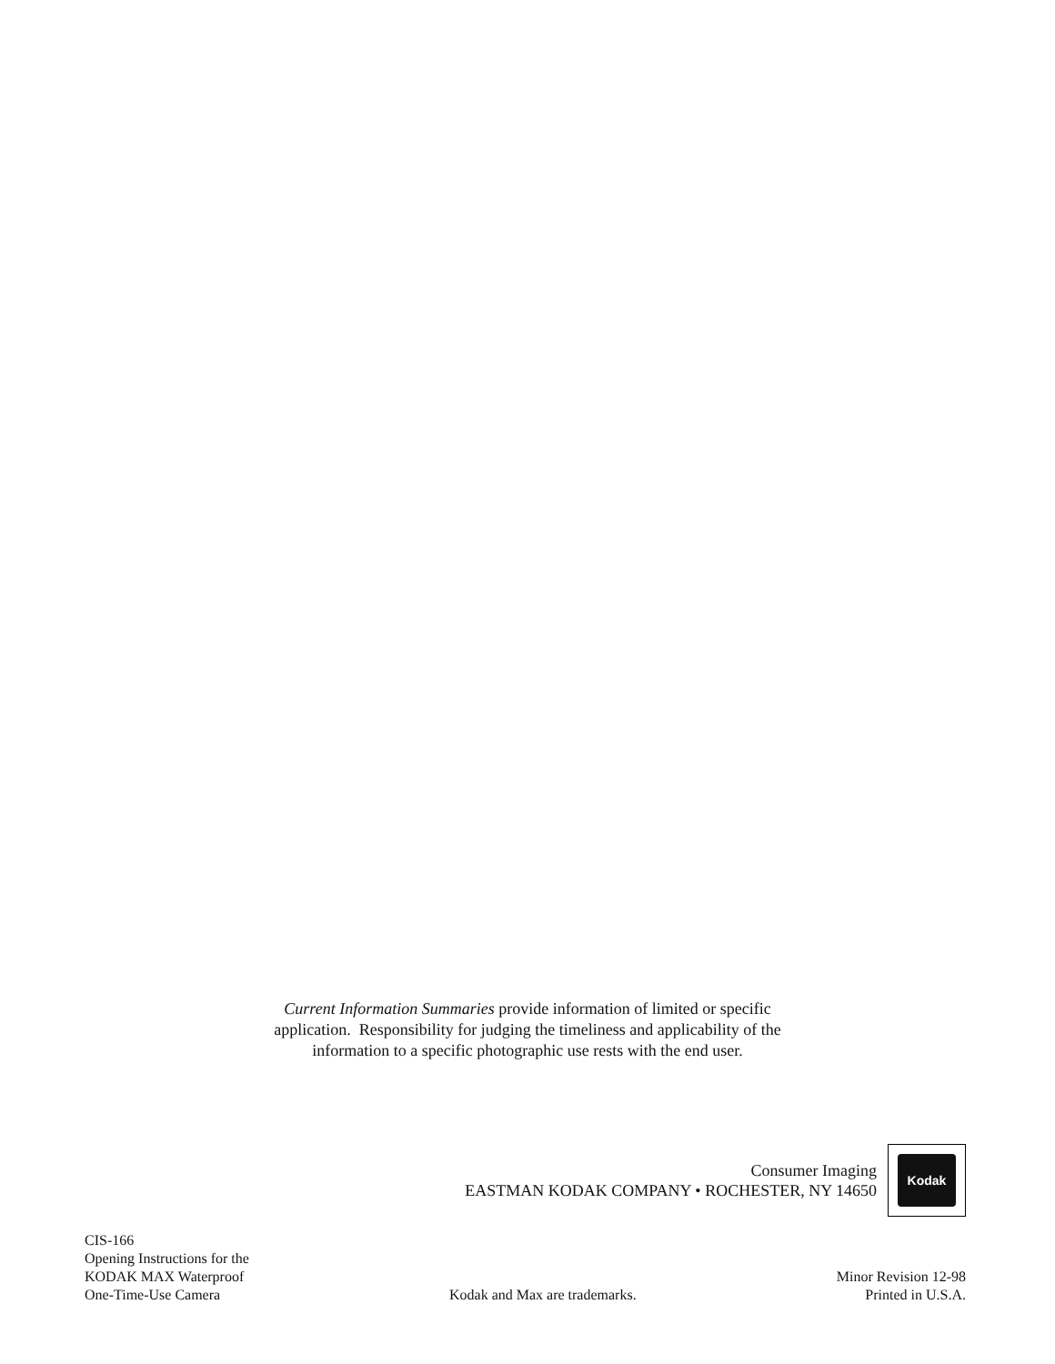Current Information Summaries provide information of limited or specific
application. Responsibility for judging the timeliness and applicability of the
information to a specific photographic use rests with the end user.
Consumer Imaging
EASTMAN KODAK COMPANY • ROCHESTER, NY 14650
Kodak
CIS-166
Opening Instructions for the
KODAK MAX Waterproof
One-Time-Use Camera
Kodak and Max are trademarks.
Minor Revision 12-98
Printed in U.S.A.